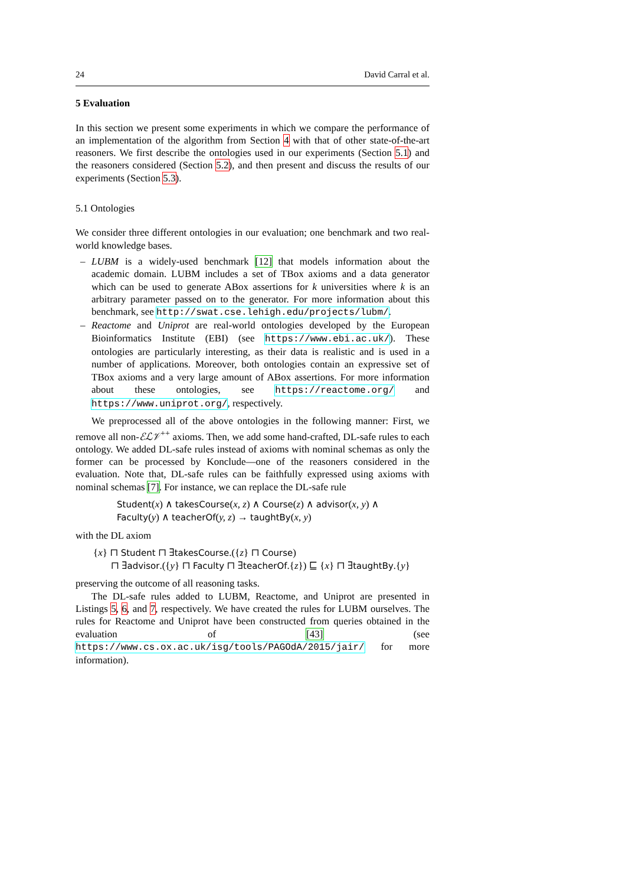24 David Carral et al.
5 Evaluation
In this section we present some experiments in which we compare the performance of an implementation of the algorithm from Section 4 with that of other state-of-the-art reasoners. We first describe the ontologies used in our experiments (Section 5.1) and the reasoners considered (Section 5.2), and then present and discuss the results of our experiments (Section 5.3).
5.1 Ontologies
We consider three different ontologies in our evaluation; one benchmark and two real-world knowledge bases.
– LUBM is a widely-used benchmark [12] that models information about the academic domain. LUBM includes a set of TBox axioms and a data generator which can be used to generate ABox assertions for k universities where k is an arbitrary parameter passed on to the generator. For more information about this benchmark, see http://swat.cse.lehigh.edu/projects/lubm/.
– Reactome and Uniprot are real-world ontologies developed by the European Bioinformatics Institute (EBI) (see https://www.ebi.ac.uk/). These ontologies are particularly interesting, as their data is realistic and is used in a number of applications. Moreover, both ontologies contain an expressive set of TBox axioms and a very large amount of ABox assertions. For more information about these ontologies, see https://reactome.org/ and https://www.uniprot.org/, respectively.
We preprocessed all of the above ontologies in the following manner: First, we remove all non-ℰℒ𝒱<sup>++</sup> axioms. Then, we add some hand-crafted, DL-safe rules to each ontology. We added DL-safe rules instead of axioms with nominal schemas as only the former can be processed by Konclude—one of the reasoners considered in the evaluation. Note that, DL-safe rules can be faithfully expressed using axioms with nominal schemas [7]. For instance, we can replace the DL-safe rule
Student(x) ∧ takesCourse(x, z) ∧ Course(z) ∧ advisor(x, y) ∧
Faculty(y) ∧ teacherOf(y, z) → taughtBy(x, y)
with the DL axiom
{x} ⊓ Student ⊓ ∃takesCourse.({z} ⊓ Course)
⊓ ∃advisor.({y} ⊓ Faculty ⊓ ∃teacherOf.{z}) ⊑ {x} ⊓ ∃taughtBy.{y}
preserving the outcome of all reasoning tasks.
The DL-safe rules added to LUBM, Reactome, and Uniprot are presented in Listings 5, 6, and 7, respectively. We have created the rules for LUBM ourselves. The rules for Reactome and Uniprot have been constructed from queries obtained in the evaluation of [43] (see https://www.cs.ox.ac.uk/isg/tools/PAGOdA/2015/jair/ for more information).